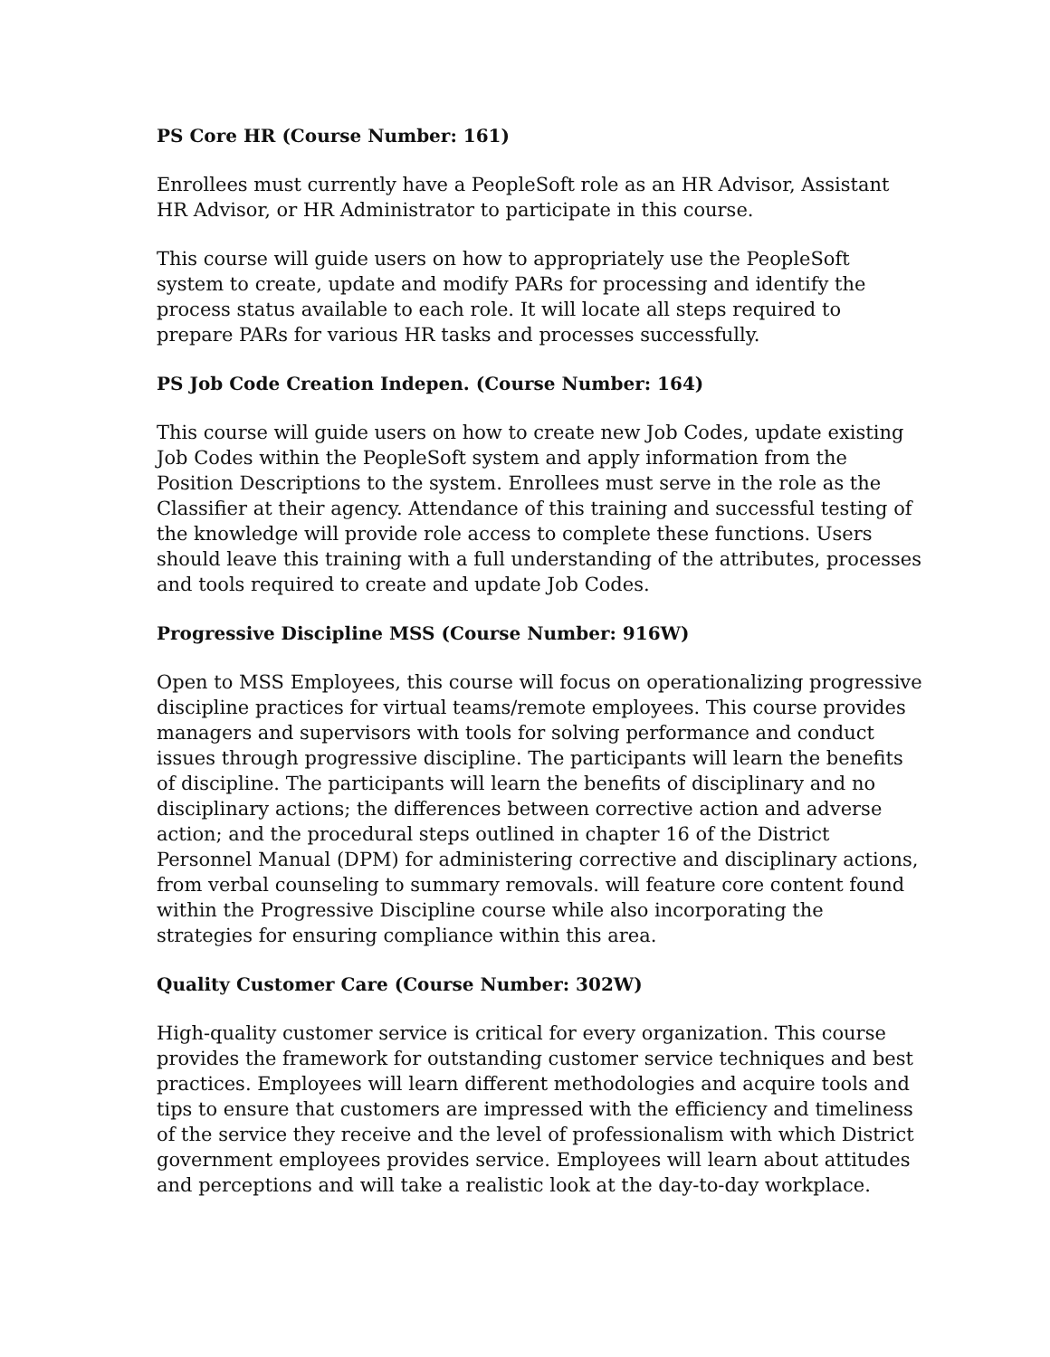PS Core HR (Course Number: 161)
Enrollees must currently have a PeopleSoft role as an HR Advisor, Assistant
HR Advisor, or HR Administrator to participate in this course.
This course will guide users on how to appropriately use the PeopleSoft
system to create, update and modify PARs for processing and identify the
process status available to each role. It will locate all steps required to
prepare PARs for various HR tasks and processes successfully.
PS Job Code Creation Indepen. (Course Number: 164)
This course will guide users on how to create new Job Codes, update existing Job Codes within the PeopleSoft system and apply information from the Position Descriptions to the system. Enrollees must serve in the role as the Classifier at their agency. Attendance of this training and successful testing of the knowledge will provide role access to complete these functions. Users should leave this training with a full understanding of the attributes, processes and tools required to create and update Job Codes.
Progressive Discipline MSS (Course Number: 916W)
Open to MSS Employees, this course will focus on operationalizing progressive discipline practices for virtual teams/remote employees. This course provides managers and supervisors with tools for solving performance and conduct issues through progressive discipline. The participants will learn the benefits of discipline. The participants will learn the benefits of disciplinary and no disciplinary actions; the differences between corrective action and adverse action; and the procedural steps outlined in chapter 16 of the District Personnel Manual (DPM) for administering corrective and disciplinary actions, from verbal counseling to summary removals. will feature core content found within the Progressive Discipline course while also incorporating the strategies for ensuring compliance within this area.
Quality Customer Care (Course Number: 302W)
High-quality customer service is critical for every organization. This course provides the framework for outstanding customer service techniques and best practices. Employees will learn different methodologies and acquire tools and tips to ensure that customers are impressed with the efficiency and timeliness of the service they receive and the level of professionalism with which District government employees provides service. Employees will learn about attitudes and perceptions and will take a realistic look at the day-to-day workplace.